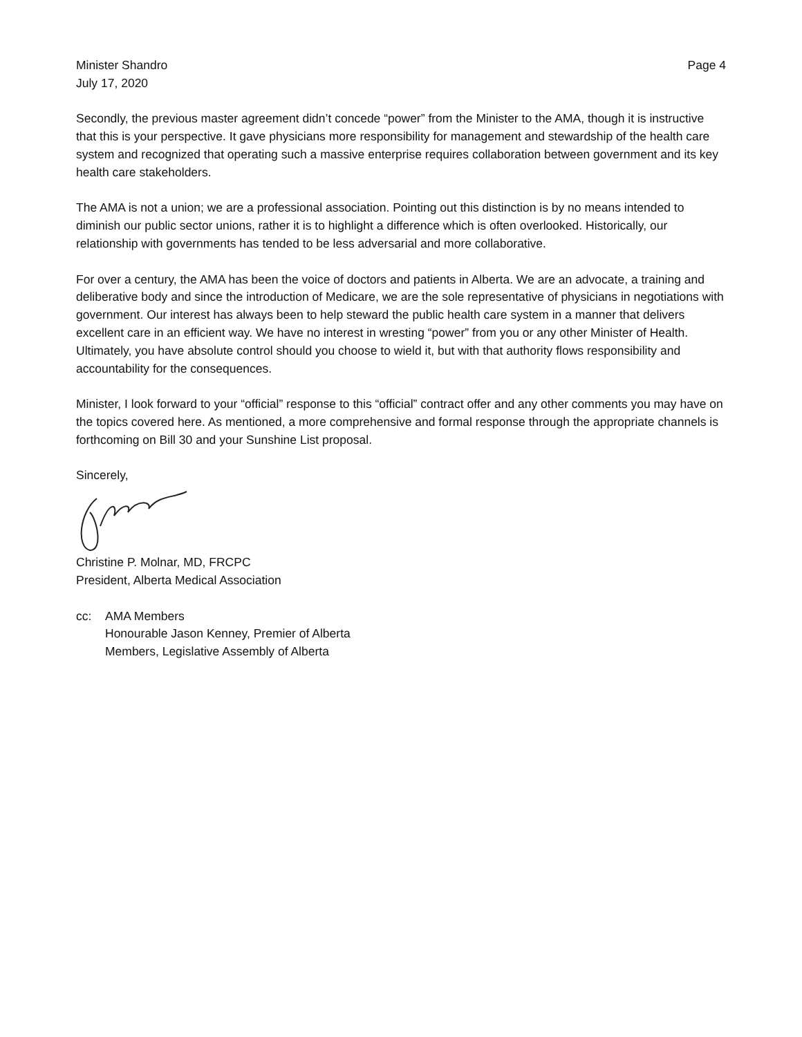Minister Shandro
July 17, 2020
Page 4
Secondly, the previous master agreement didn’t concede “power” from the Minister to the AMA, though it is instructive that this is your perspective. It gave physicians more responsibility for management and stewardship of the health care system and recognized that operating such a massive enterprise requires collaboration between government and its key health care stakeholders.
The AMA is not a union; we are a professional association. Pointing out this distinction is by no means intended to diminish our public sector unions, rather it is to highlight a difference which is often overlooked. Historically, our relationship with governments has tended to be less adversarial and more collaborative.
For over a century, the AMA has been the voice of doctors and patients in Alberta. We are an advocate, a training and deliberative body and since the introduction of Medicare, we are the sole representative of physicians in negotiations with government. Our interest has always been to help steward the public health care system in a manner that delivers excellent care in an efficient way. We have no interest in wresting “power” from you or any other Minister of Health. Ultimately, you have absolute control should you choose to wield it, but with that authority flows responsibility and accountability for the consequences.
Minister, I look forward to your “official” response to this “official” contract offer and any other comments you may have on the topics covered here. As mentioned, a more comprehensive and formal response through the appropriate channels is forthcoming on Bill 30 and your Sunshine List proposal.
Sincerely,
Christine P. Molnar, MD, FRCPC
President, Alberta Medical Association
cc: AMA Members
Honourable Jason Kenney, Premier of Alberta
Members, Legislative Assembly of Alberta